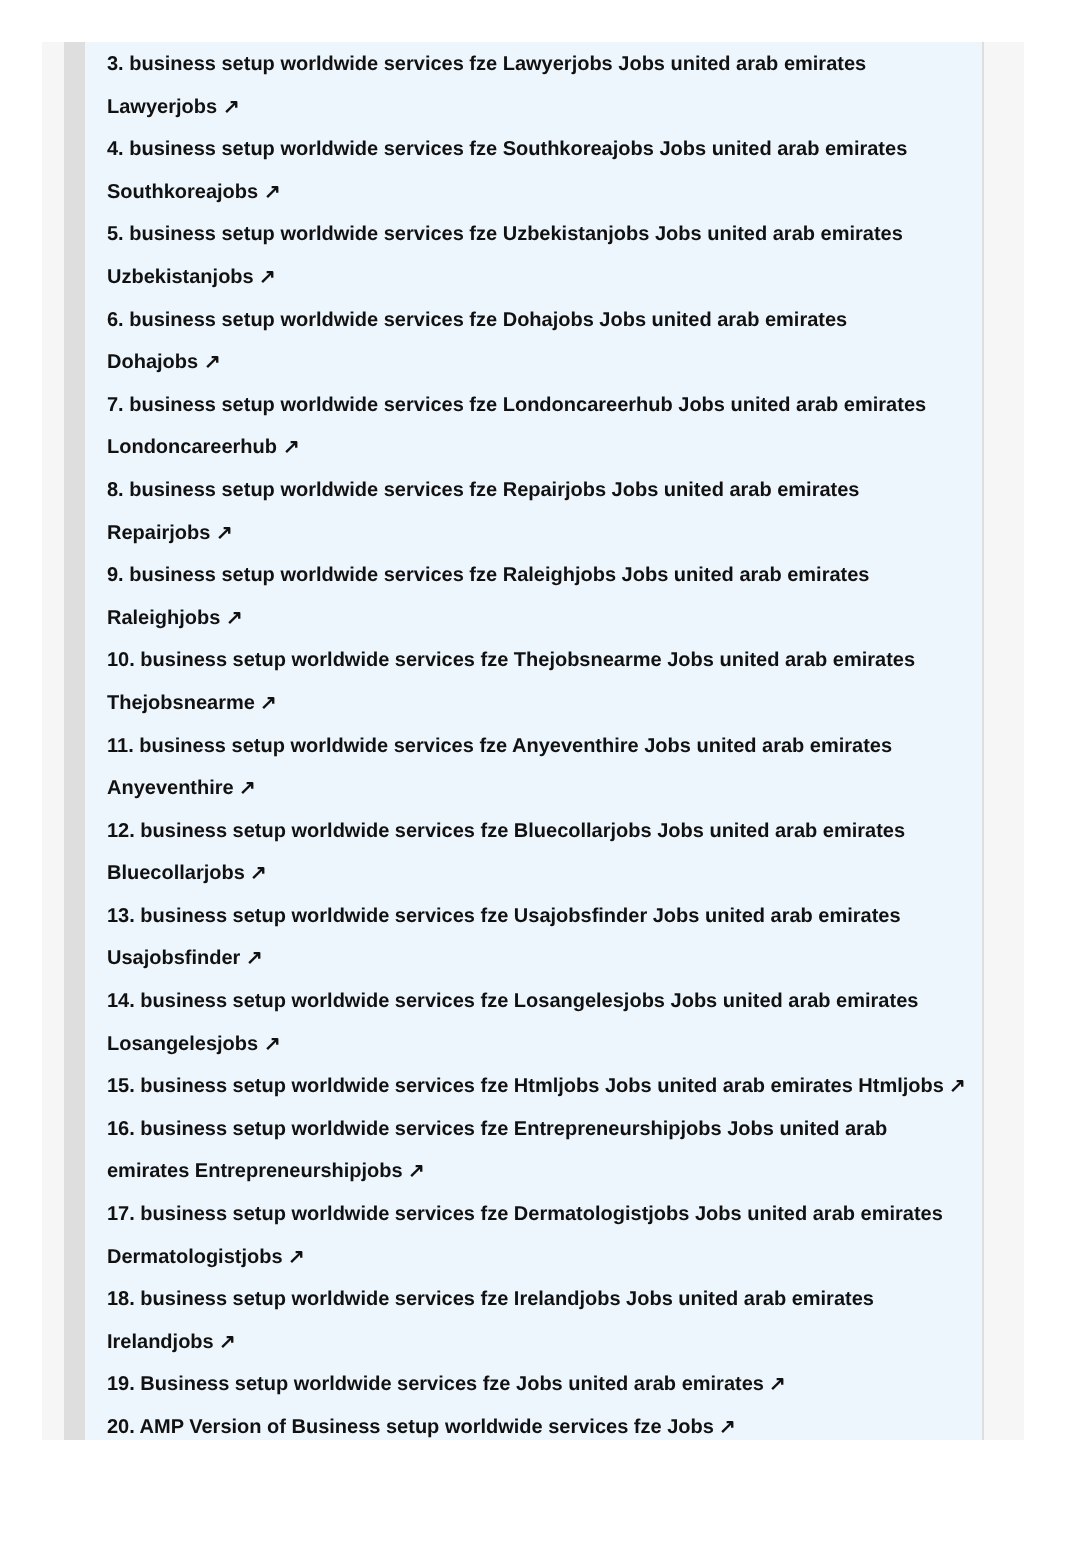3. business setup worldwide services fze Lawyerjobs Jobs united arab emirates
Lawyerjobs ↗
4. business setup worldwide services fze Southkoreajobs Jobs united arab emirates
Southkoreajobs ↗
5. business setup worldwide services fze Uzbekistanjobs Jobs united arab emirates
Uzbekistanjobs ↗
6. business setup worldwide services fze Dohajobs Jobs united arab emirates
Dohajobs ↗
7. business setup worldwide services fze Londoncareerhub Jobs united arab emirates
Londoncareerhub ↗
8. business setup worldwide services fze Repairjobs Jobs united arab emirates
Repairjobs ↗
9. business setup worldwide services fze Raleighjobs Jobs united arab emirates
Raleighjobs ↗
10. business setup worldwide services fze Thejobsnearme Jobs united arab emirates
Thejobsnearme ↗
11. business setup worldwide services fze Anyeventhire Jobs united arab emirates
Anyeventhire ↗
12. business setup worldwide services fze Bluecollarjobs Jobs united arab emirates
Bluecollarjobs ↗
13. business setup worldwide services fze Usajobsfinder Jobs united arab emirates
Usajobsfinder ↗
14. business setup worldwide services fze Losangelesjobs Jobs united arab emirates
Losangelesjobs ↗
15. business setup worldwide services fze Htmljobs Jobs united arab emirates Htmljobs ↗
16. business setup worldwide services fze Entrepreneurshipjobs Jobs united arab
emirates Entrepreneurshipjobs ↗
17. business setup worldwide services fze Dermatologistjobs Jobs united arab emirates
Dermatologistjobs ↗
18. business setup worldwide services fze Irelandjobs Jobs united arab emirates
Irelandjobs ↗
19. Business setup worldwide services fze Jobs united arab emirates ↗
20. AMP Version of Business setup worldwide services fze Jobs ↗